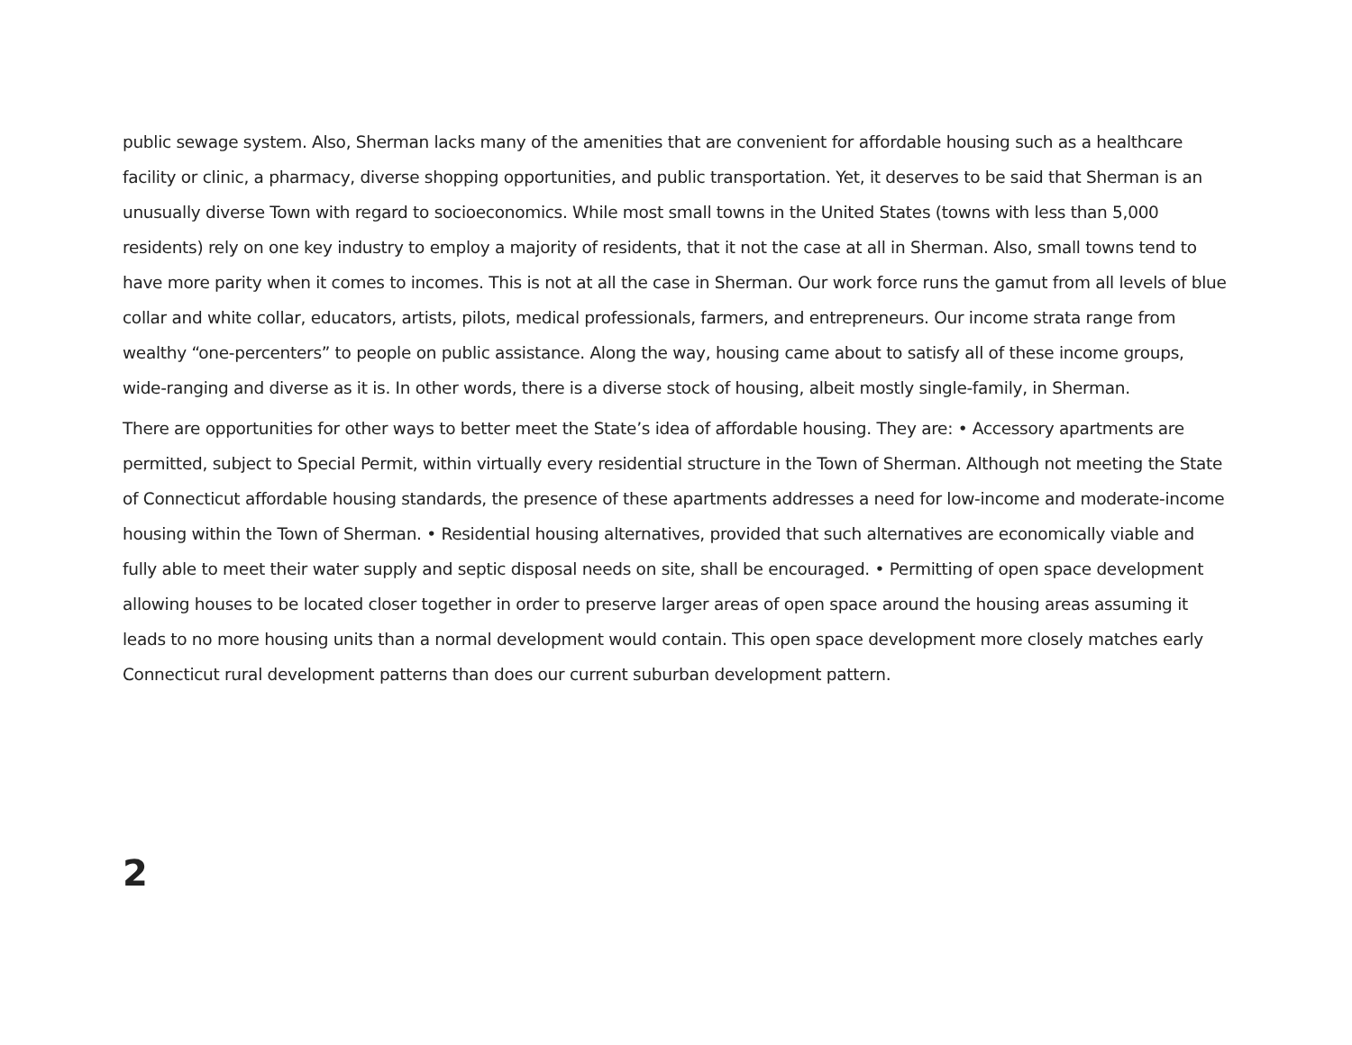public sewage system. Also, Sherman lacks many of the amenities that are convenient for affordable housing such as a healthcare facility or clinic, a pharmacy, diverse shopping opportunities, and public transportation. Yet, it deserves to be said that Sherman is an unusually diverse Town with regard to socioeconomics. While most small towns in the United States (towns with less than 5,000 residents) rely on one key industry to employ a majority of residents, that it not the case at all in Sherman. Also, small towns tend to have more parity when it comes to incomes. This is not at all the case in Sherman. Our work force runs the gamut from all levels of blue collar and white collar, educators, artists, pilots, medical professionals, farmers, and entrepreneurs. Our income strata range from wealthy “one-percenters” to people on public assistance. Along the way, housing came about to satisfy all of these income groups, wide-ranging and diverse as it is. In other words, there is a diverse stock of housing, albeit mostly single-family, in Sherman.
There are opportunities for other ways to better meet the State’s idea of affordable housing. They are: • Accessory apartments are permitted, subject to Special Permit, within virtually every residential structure in the Town of Sherman. Although not meeting the State of Connecticut affordable housing standards, the presence of these apartments addresses a need for low-income and moderate-income housing within the Town of Sherman. • Residential housing alternatives, provided that such alternatives are economically viable and fully able to meet their water supply and septic disposal needs on site, shall be encouraged. • Permitting of open space development allowing houses to be located closer together in order to preserve larger areas of open space around the housing areas assuming it leads to no more housing units than a normal development would contain. This open space development more closely matches early Connecticut rural development patterns than does our current suburban development pattern.
2